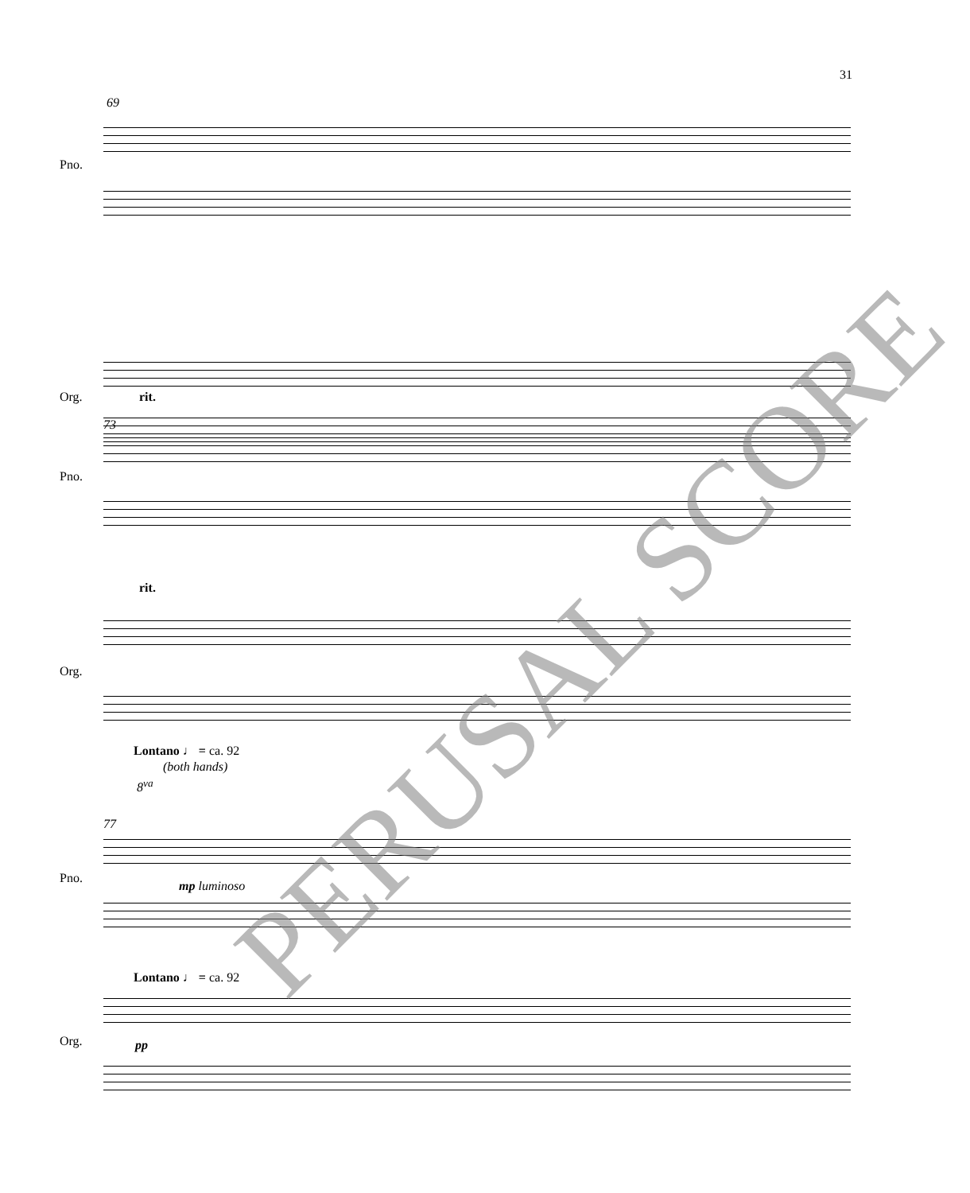31
69
Pno.
Org.
rit.
73
rit.
Pno.
Org.
Lontano ♩ = ca. 92
(both hands)
8<sup>va</sup>
77
mp luminoso
Lontano ♩ = ca. 92
pp
Pno.
Org.
PERUSAL SCORE